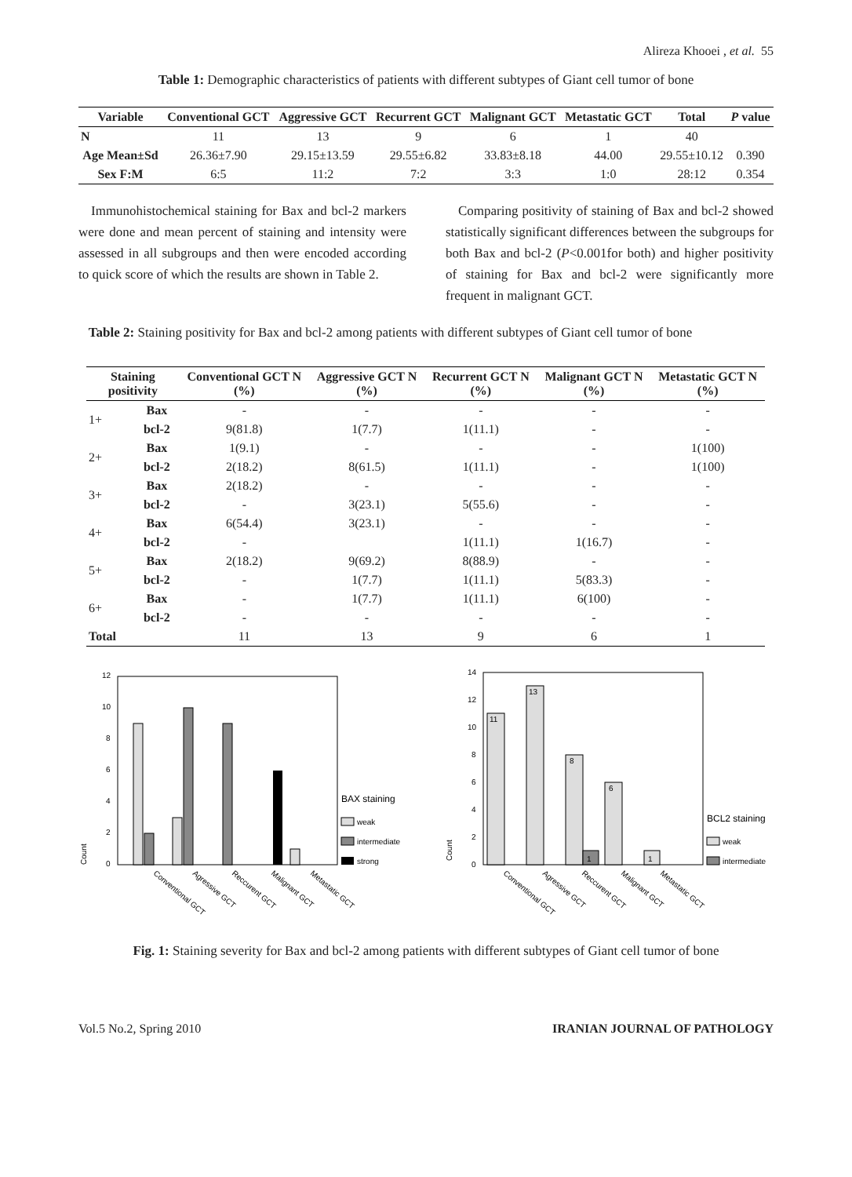Alireza Khooei , et al. 55
Table 1: Demographic characteristics of patients with different subtypes of Giant cell tumor of bone
| Variable | Conventional GCT | Aggressive GCT | Recurrent GCT | Malignant GCT | Metastatic GCT | Total | P value |
| --- | --- | --- | --- | --- | --- | --- | --- |
| N | 11 | 13 | 9 | 6 | 1 | 40 | |
| Age Mean±Sd | 26.36±7.90 | 29.15±13.59 | 29.55±6.82 | 33.83±8.18 | 44.00 | 29.55±10.12 | 0.390 |
| Sex F:M | 6:5 | 11:2 | 7:2 | 3:3 | 1:0 | 28:12 | 0.354 |
Immunohistochemical staining for Bax and bcl-2 markers were done and mean percent of staining and intensity were assessed in all subgroups and then were encoded according to quick score of which the results are shown in Table 2.
Comparing positivity of staining of Bax and bcl-2 showed statistically significant differences between the subgroups for both Bax and bcl-2 (P<0.001for both) and higher positivity of staining for Bax and bcl-2 were significantly more frequent in malignant GCT.
Table 2: Staining positivity for Bax and bcl-2 among patients with different subtypes of Giant cell tumor of bone
| Staining positivity | | Conventional GCT N (%) | Aggressive GCT N (%) | Recurrent GCT N (%) | Malignant GCT N (%) | Metastatic GCT N (%) |
| --- | --- | --- | --- | --- | --- | --- |
| 1+ | Bax | - | - | - | - | - |
| | bcl-2 | 9(81.8) | 1(7.7) | 1(11.1) | - | - |
| 2+ | Bax | 1(9.1) | - | - | - | 1(100) |
| | bcl-2 | 2(18.2) | 8(61.5) | 1(11.1) | - | 1(100) |
| 3+ | Bax | 2(18.2) | - | - | - | - |
| | bcl-2 | - | 3(23.1) | 5(55.6) | - | - |
| 4+ | Bax | 6(54.4) | 3(23.1) | - | - | - |
| | bcl-2 | - | | 1(11.1) | 1(16.7) | - |
| 5+ | Bax | 2(18.2) | 9(69.2) | 8(88.9) | - | - |
| | bcl-2 | - | 1(7.7) | 1(11.1) | 5(83.3) | - |
| 6+ | Bax | - | 1(7.7) | 1(11.1) | 6(100) | - |
| | bcl-2 | - | - | - | - | - |
| Total | | 11 | 13 | 9 | 6 | 1 |
Count
12
10
8
6
4
2
0
BAX staining
weak
intermediate
strong
Conventional GCT
Agressive GCT
Reccurent GCT
Malignant GCT
Metastatic GCT
Count
14
12
10
8
6
4
2
0
11
13
8
1
6
1
BCL2 staining
weak
intermediate
Conventional GCT
Agressive GCT
Reccurent GCT
Malignant GCT
Metastatic GCT
Fig. 1: Staining severity for Bax and bcl-2 among patients with different subtypes of Giant cell tumor of bone
Vol.5 No.2, Spring 2010 IRANIAN JOURNAL OF PATHOLOGY